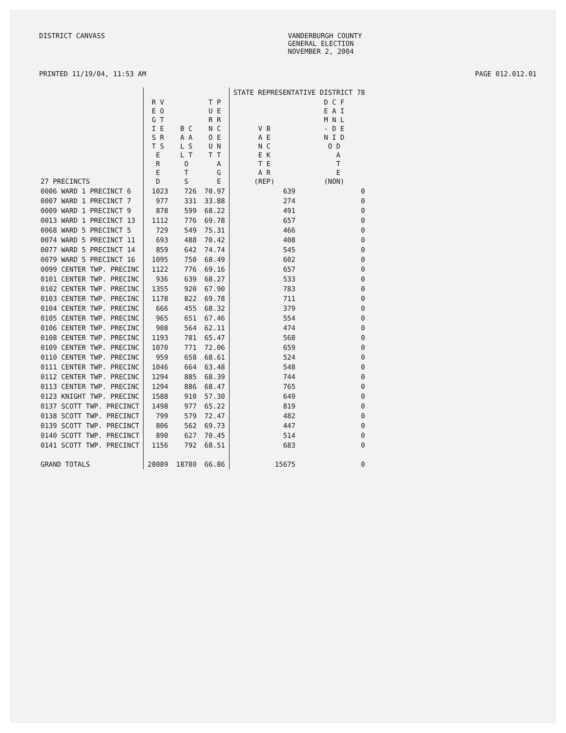DISTRICT CANVASS VANDERBURGH COUNTY
GENERAL ELECTION
NOVEMBER 2, 2004
PRINTED 11/19/04, 11:53 AM PAGE 012.012.01
| | | | | STATE REPRESENTATIVE DISTRICT 78 | |
| --- | --- | --- | --- | --- | --- |
| 27 PRECINCTS | R V E O G T I E S R T S E R E D | B C A A L S L T O T S | T P U E R R N C O E U N T T A G E | V B A E N C E K T E A R (REP) | D C F E A I M N L - D E N I D O D A T E (NON) |
| 0006 WARD 1 PRECINCT 6 | 1023 | 726 | 70.97 | 639 | 0 |
| 0007 WARD 1 PRECINCT 7 | 977 | 331 | 33.88 | 274 | 0 |
| 0009 WARD 1 PRECINCT 9 | 878 | 599 | 68.22 | 491 | 0 |
| 0013 WARD 1 PRECINCT 13 | 1112 | 776 | 69.78 | 657 | 0 |
| 0068 WARD 5 PRECINCT 5 | 729 | 549 | 75.31 | 466 | 0 |
| 0074 WARD 5 PRECINCT 11 | 693 | 488 | 70.42 | 408 | 0 |
| 0077 WARD 5 PRECINCT 14 | 859 | 642 | 74.74 | 545 | 0 |
| 0079 WARD 5 PRECINCT 16 | 1095 | 750 | 68.49 | 602 | 0 |
| 0099 CENTER TWP. PRECINC | 1122 | 776 | 69.16 | 657 | 0 |
| 0101 CENTER TWP. PRECINC | 936 | 639 | 68.27 | 533 | 0 |
| 0102 CENTER TWP. PRECINC | 1355 | 920 | 67.90 | 783 | 0 |
| 0103 CENTER TWP. PRECINC | 1178 | 822 | 69.78 | 711 | 0 |
| 0104 CENTER TWP. PRECINC | 666 | 455 | 68.32 | 379 | 0 |
| 0105 CENTER TWP. PRECINC | 965 | 651 | 67.46 | 554 | 0 |
| 0106 CENTER TWP. PRECINC | 908 | 564 | 62.11 | 474 | 0 |
| 0108 CENTER TWP. PRECINC | 1193 | 781 | 65.47 | 568 | 0 |
| 0109 CENTER TWP. PRECINC | 1070 | 771 | 72.06 | 659 | 0 |
| 0110 CENTER TWP. PRECINC | 959 | 658 | 68.61 | 524 | 0 |
| 0111 CENTER TWP. PRECINC | 1046 | 664 | 63.48 | 548 | 0 |
| 0112 CENTER TWP. PRECINC | 1294 | 885 | 68.39 | 744 | 0 |
| 0113 CENTER TWP. PRECINC | 1294 | 886 | 68.47 | 765 | 0 |
| 0123 KNIGHT TWP. PRECINC | 1588 | 910 | 57.30 | 649 | 0 |
| 0137 SCOTT TWP. PRECINCT | 1498 | 977 | 65.22 | 819 | 0 |
| 0138 SCOTT TWP. PRECINCT | 799 | 579 | 72.47 | 482 | 0 |
| 0139 SCOTT TWP. PRECINCT | 806 | 562 | 69.73 | 447 | 0 |
| 0140 SCOTT TWP. PRECINCT | 890 | 627 | 70.45 | 514 | 0 |
| 0141 SCOTT TWP. PRECINCT | 1156 | 792 | 68.51 | 683 | 0 |
| GRAND TOTALS | 28089 | 18780 | 66.86 | 15675 | 0 |